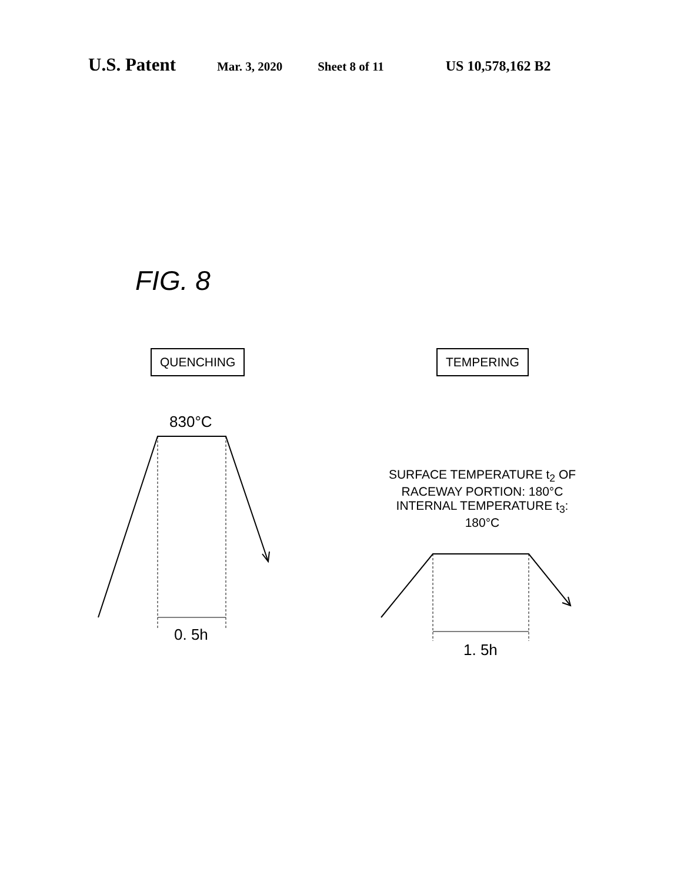U.S. Patent Mar. 3, 2020 Sheet 8 of 11 US 10,578,162 B2
FIG. 8
QUENCHING TEMPERING
830°C
SURFACE TEMPERATURE t<sub>2</sub> OF
RACEWAY PORTION: 180°C
INTERNAL TEMPERATURE t<sub>3</sub>: 180°C
0. 5h
1. 5h